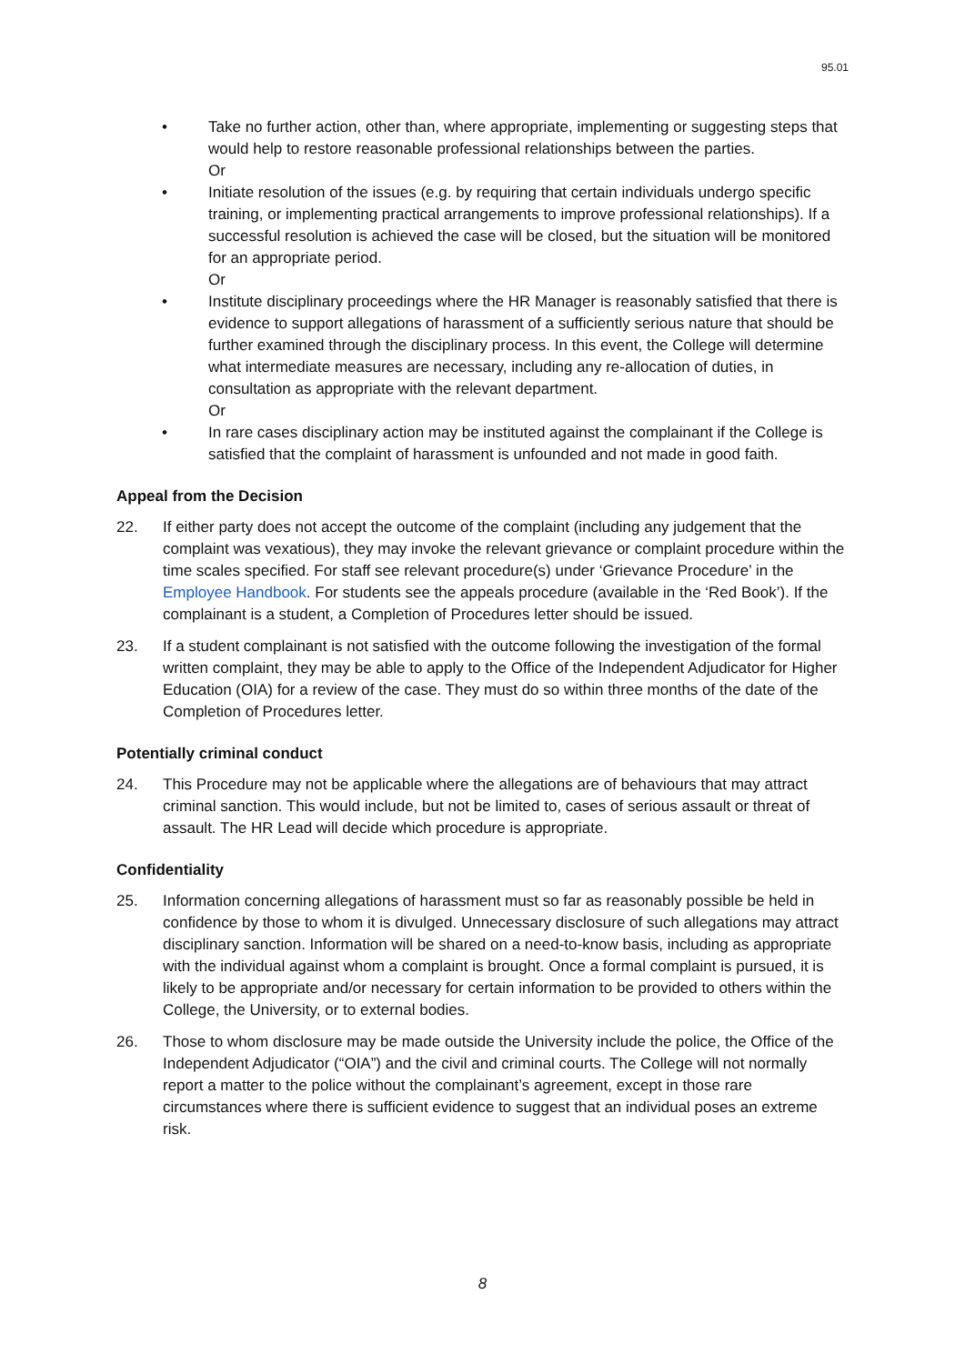95.01
• Take no further action, other than, where appropriate, implementing or suggesting steps that would help to restore reasonable professional relationships between the parties.
Or
• Initiate resolution of the issues (e.g. by requiring that certain individuals undergo specific training, or implementing practical arrangements to improve professional relationships). If a successful resolution is achieved the case will be closed, but the situation will be monitored for an appropriate period.
Or
• Institute disciplinary proceedings where the HR Manager is reasonably satisfied that there is evidence to support allegations of harassment of a sufficiently serious nature that should be further examined through the disciplinary process. In this event, the College will determine what intermediate measures are necessary, including any re-allocation of duties, in consultation as appropriate with the relevant department.
Or
• In rare cases disciplinary action may be instituted against the complainant if the College is satisfied that the complaint of harassment is unfounded and not made in good faith.
Appeal from the Decision
22. If either party does not accept the outcome of the complaint (including any judgement that the complaint was vexatious), they may invoke the relevant grievance or complaint procedure within the time scales specified. For staff see relevant procedure(s) under ‘Grievance Procedure’ in the Employee Handbook. For students see the appeals procedure (available in the ‘Red Book’). If the complainant is a student, a Completion of Procedures letter should be issued.
23. If a student complainant is not satisfied with the outcome following the investigation of the formal written complaint, they may be able to apply to the Office of the Independent Adjudicator for Higher Education (OIA) for a review of the case. They must do so within three months of the date of the Completion of Procedures letter.
Potentially criminal conduct
24. This Procedure may not be applicable where the allegations are of behaviours that may attract criminal sanction. This would include, but not be limited to, cases of serious assault or threat of assault. The HR Lead will decide which procedure is appropriate.
Confidentiality
25. Information concerning allegations of harassment must so far as reasonably possible be held in confidence by those to whom it is divulged. Unnecessary disclosure of such allegations may attract disciplinary sanction. Information will be shared on a need-to-know basis, including as appropriate with the individual against whom a complaint is brought. Once a formal complaint is pursued, it is likely to be appropriate and/or necessary for certain information to be provided to others within the College, the University, or to external bodies.
26. Those to whom disclosure may be made outside the University include the police, the Office of the Independent Adjudicator (“OIA”) and the civil and criminal courts. The College will not normally report a matter to the police without the complainant’s agreement, except in those rare circumstances where there is sufficient evidence to suggest that an individual poses an extreme risk.
8